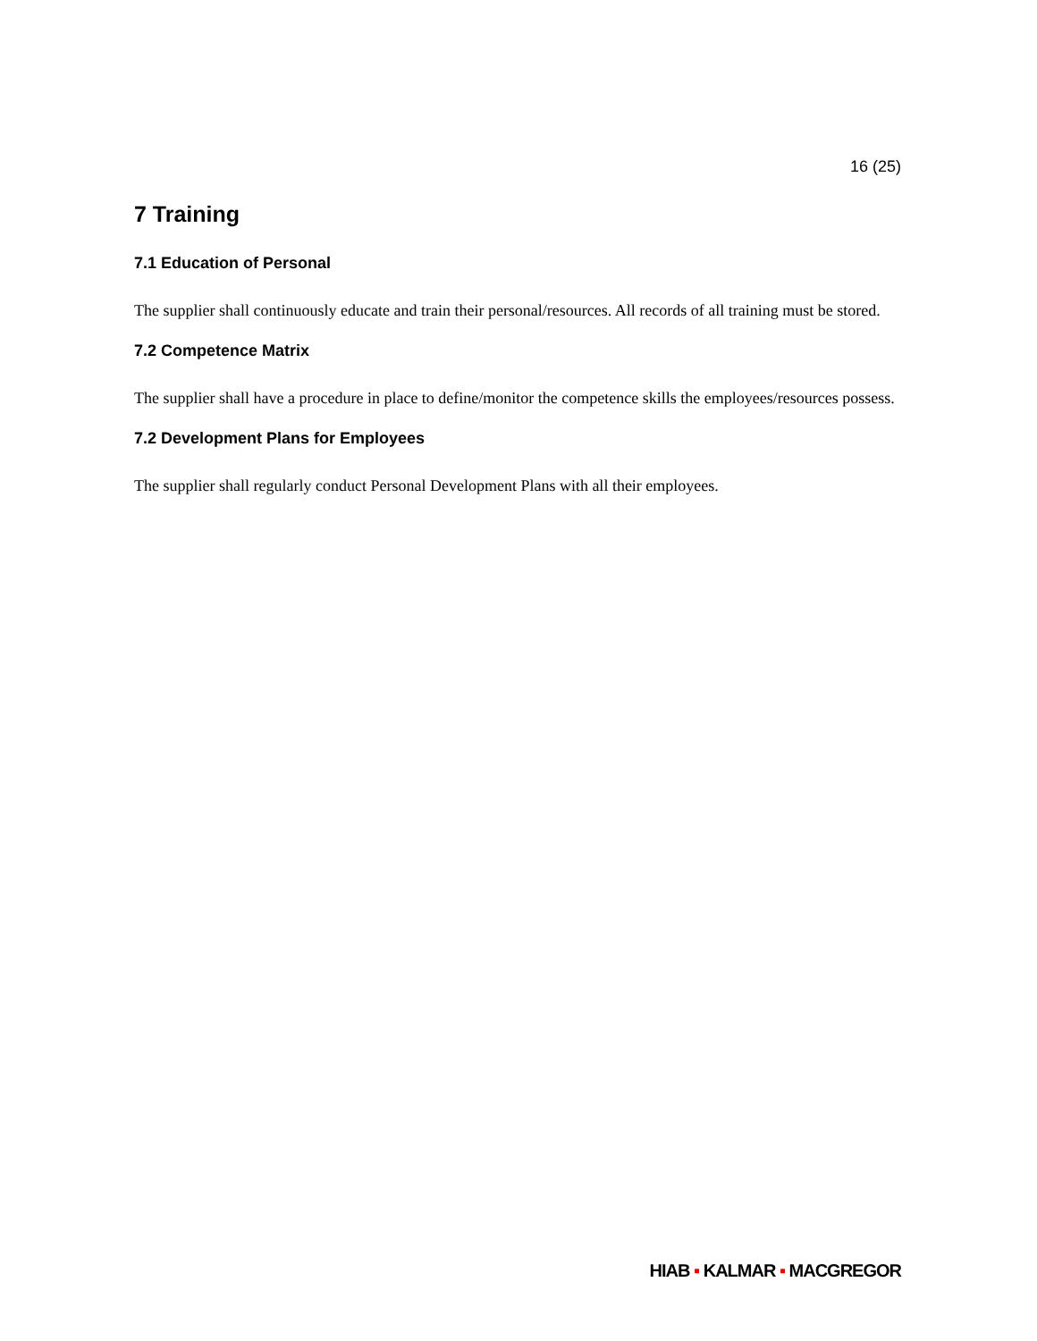16 (25)
7 Training
7.1 Education of Personal
The supplier shall continuously educate and train their personal/resources. All records of all training must be stored.
7.2 Competence Matrix
The supplier shall have a procedure in place to define/monitor the competence skills the employees/resources possess.
7.2 Development Plans for Employees
The supplier shall regularly conduct Personal Development Plans with all their employees.
HIAB ▪ KALMAR ▪ MACGREGOR